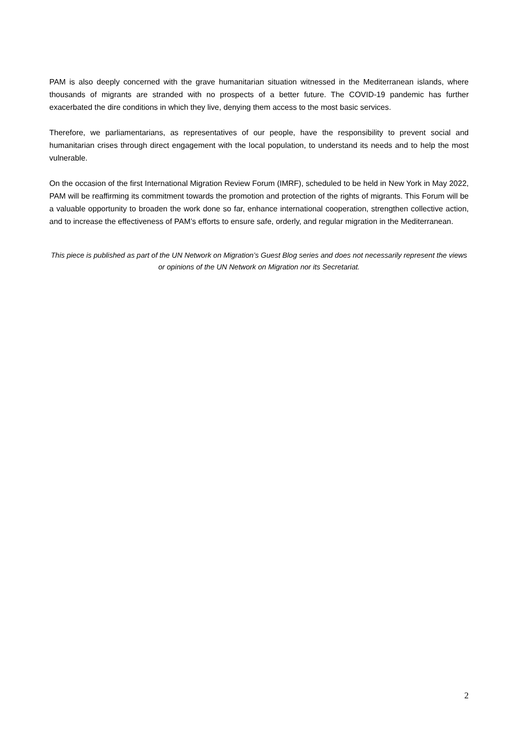PAM is also deeply concerned with the grave humanitarian situation witnessed in the Mediterranean islands, where thousands of migrants are stranded with no prospects of a better future. The COVID-19 pandemic has further exacerbated the dire conditions in which they live, denying them access to the most basic services.
Therefore, we parliamentarians, as representatives of our people, have the responsibility to prevent social and humanitarian crises through direct engagement with the local population, to understand its needs and to help the most vulnerable.
On the occasion of the first International Migration Review Forum (IMRF), scheduled to be held in New York in May 2022, PAM will be reaffirming its commitment towards the promotion and protection of the rights of migrants. This Forum will be a valuable opportunity to broaden the work done so far, enhance international cooperation, strengthen collective action, and to increase the effectiveness of PAM’s efforts to ensure safe, orderly, and regular migration in the Mediterranean.
This piece is published as part of the UN Network on Migration’s Guest Blog series and does not necessarily represent the views or opinions of the UN Network on Migration nor its Secretariat.
2